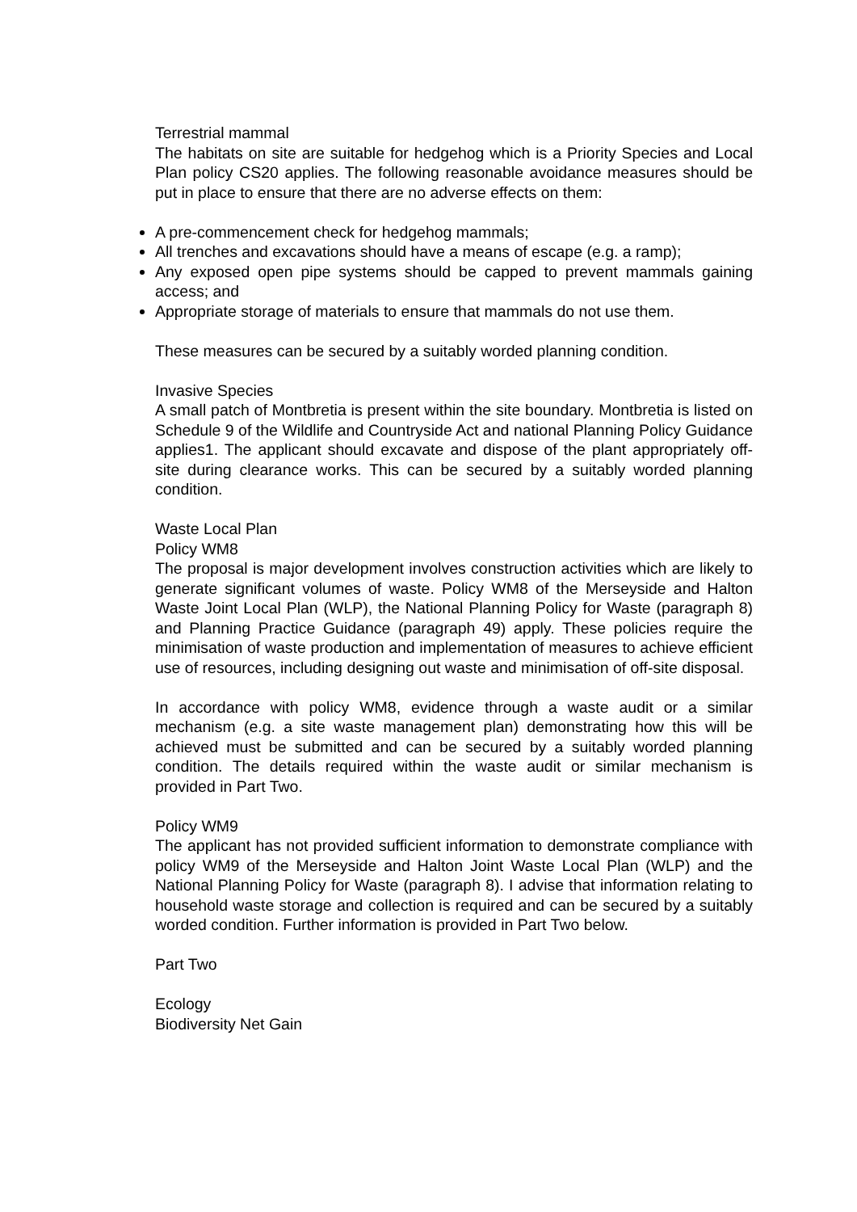Terrestrial mammal
The habitats on site are suitable for hedgehog which is a Priority Species and Local Plan policy CS20 applies. The following reasonable avoidance measures should be put in place to ensure that there are no adverse effects on them:
A pre-commencement check for hedgehog mammals;
All trenches and excavations should have a means of escape (e.g. a ramp);
Any exposed open pipe systems should be capped to prevent mammals gaining access; and
Appropriate storage of materials to ensure that mammals do not use them.
These measures can be secured by a suitably worded planning condition.
Invasive Species
A small patch of Montbretia is present within the site boundary. Montbretia is listed on Schedule 9 of the Wildlife and Countryside Act and national Planning Policy Guidance applies1. The applicant should excavate and dispose of the plant appropriately off-site during clearance works. This can be secured by a suitably worded planning condition.
Waste Local Plan
Policy WM8
The proposal is major development involves construction activities which are likely to generate significant volumes of waste. Policy WM8 of the Merseyside and Halton Waste Joint Local Plan (WLP), the National Planning Policy for Waste (paragraph 8) and Planning Practice Guidance (paragraph 49) apply. These policies require the minimisation of waste production and implementation of measures to achieve efficient use of resources, including designing out waste and minimisation of off-site disposal.
In accordance with policy WM8, evidence through a waste audit or a similar mechanism (e.g. a site waste management plan) demonstrating how this will be achieved must be submitted and can be secured by a suitably worded planning condition. The details required within the waste audit or similar mechanism is provided in Part Two.
Policy WM9
The applicant has not provided sufficient information to demonstrate compliance with policy WM9 of the Merseyside and Halton Joint Waste Local Plan (WLP) and the National Planning Policy for Waste (paragraph 8). I advise that information relating to household waste storage and collection is required and can be secured by a suitably worded condition. Further information is provided in Part Two below.
Part Two
Ecology
Biodiversity Net Gain